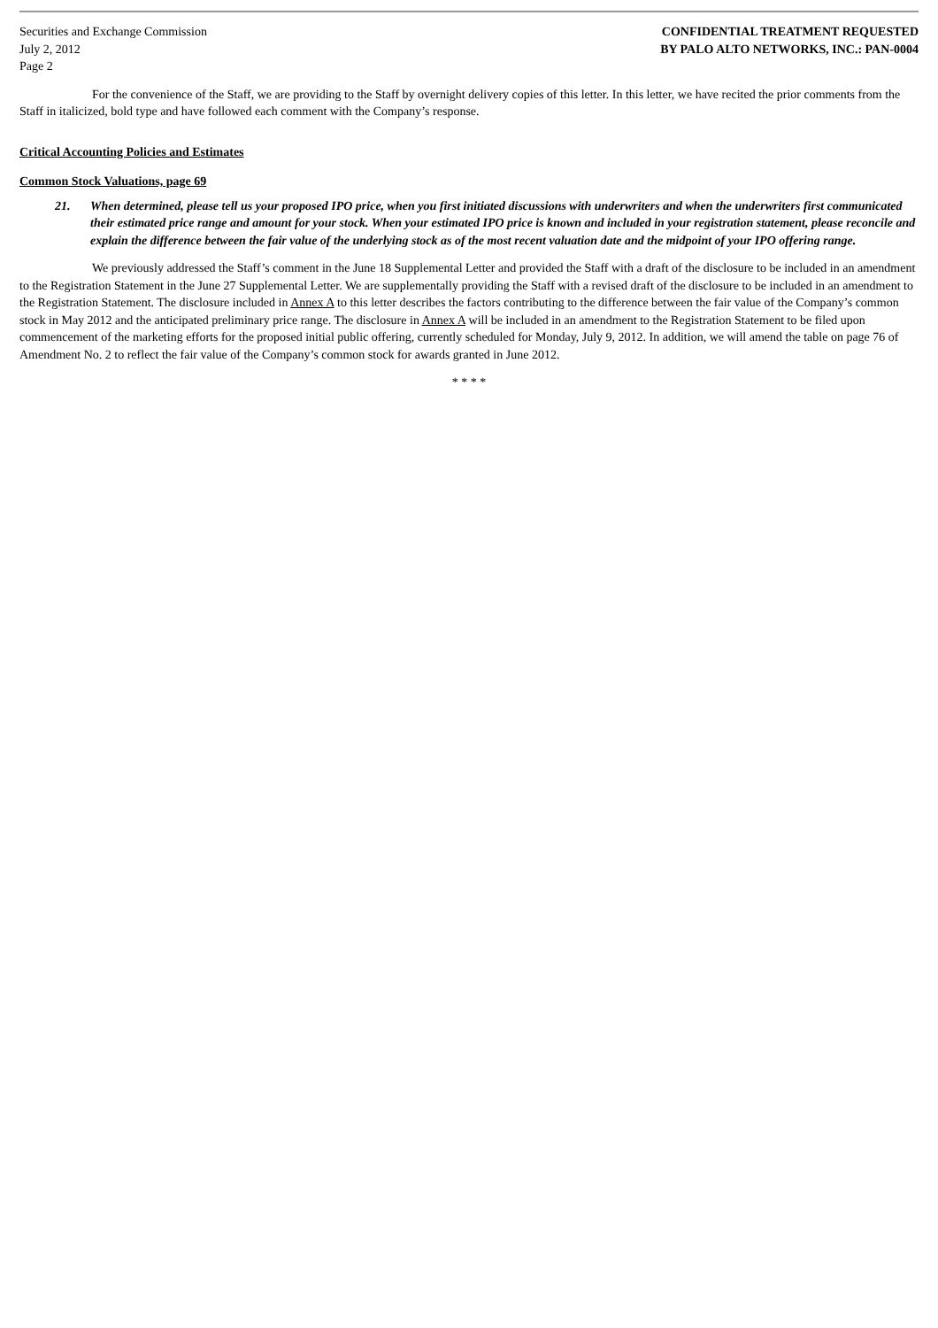Securities and Exchange Commission
July 2, 2012
Page 2
CONFIDENTIAL TREATMENT REQUESTED
BY PALO ALTO NETWORKS, INC.: PAN-0004
For the convenience of the Staff, we are providing to the Staff by overnight delivery copies of this letter. In this letter, we have recited the prior comments from the Staff in italicized, bold type and have followed each comment with the Company’s response.
Critical Accounting Policies and Estimates
Common Stock Valuations, page 69
21. When determined, please tell us your proposed IPO price, when you first initiated discussions with underwriters and when the underwriters first communicated their estimated price range and amount for your stock. When your estimated IPO price is known and included in your registration statement, please reconcile and explain the difference between the fair value of the underlying stock as of the most recent valuation date and the midpoint of your IPO offering range.
We previously addressed the Staff’s comment in the June 18 Supplemental Letter and provided the Staff with a draft of the disclosure to be included in an amendment to the Registration Statement in the June 27 Supplemental Letter. We are supplementally providing the Staff with a revised draft of the disclosure to be included in an amendment to the Registration Statement. The disclosure included in Annex A to this letter describes the factors contributing to the difference between the fair value of the Company’s common stock in May 2012 and the anticipated preliminary price range. The disclosure in Annex A will be included in an amendment to the Registration Statement to be filed upon commencement of the marketing efforts for the proposed initial public offering, currently scheduled for Monday, July 9, 2012. In addition, we will amend the table on page 76 of Amendment No. 2 to reflect the fair value of the Company’s common stock for awards granted in June 2012.
* * * *